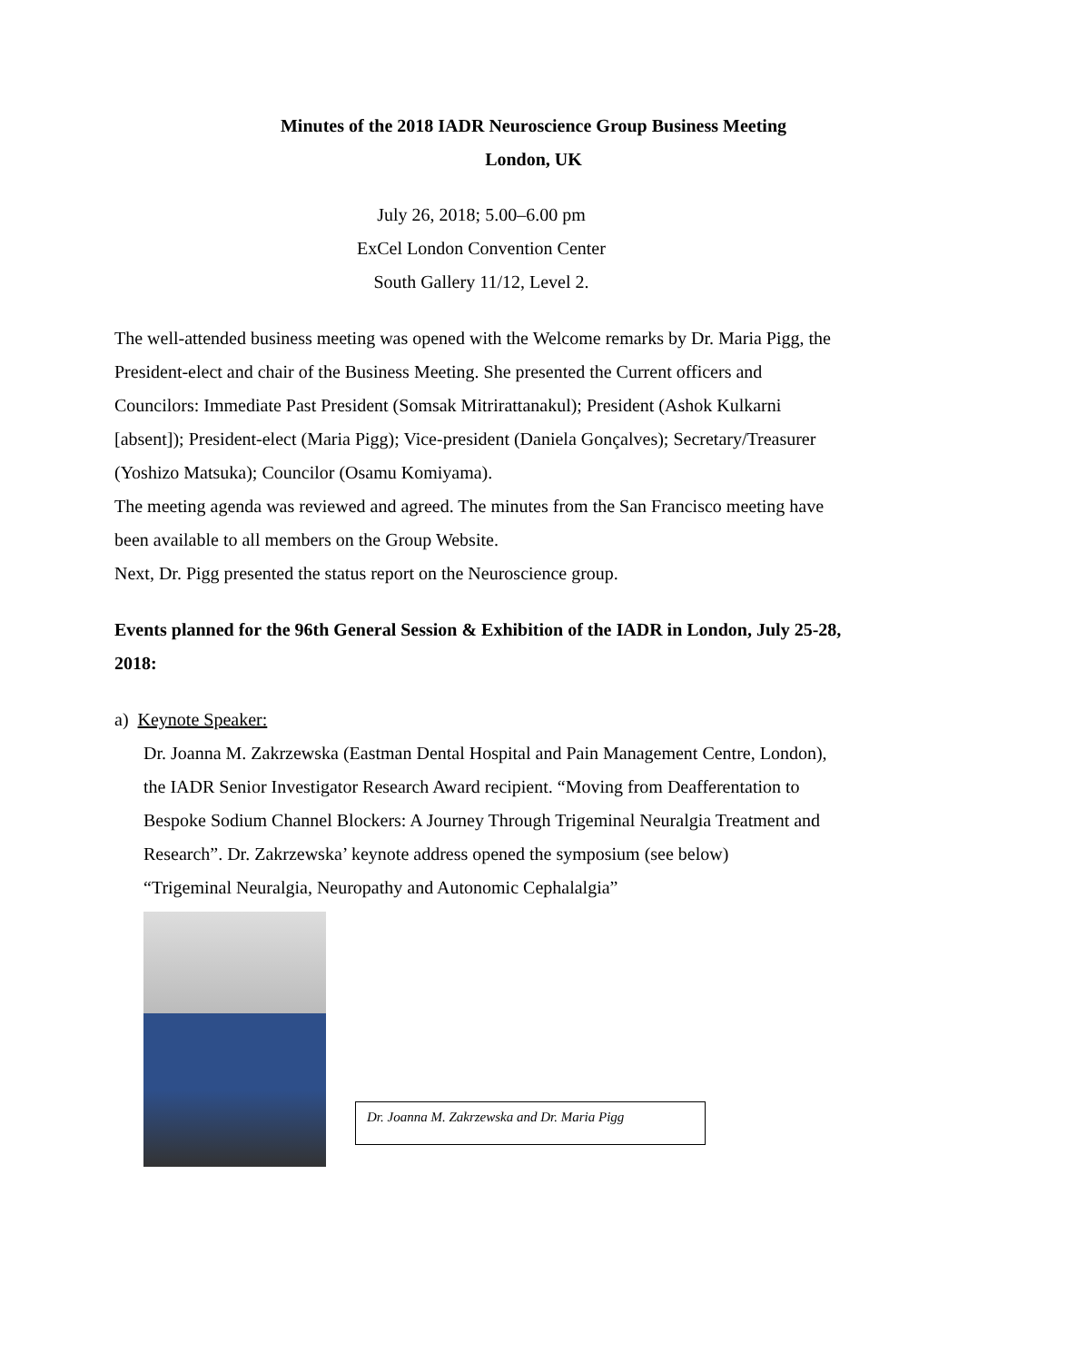Minutes of the 2018 IADR Neuroscience Group Business Meeting
London, UK
July 26, 2018; 5.00–6.00 pm
ExCel London Convention Center
South Gallery 11/12, Level 2.
The well-attended business meeting was opened with the Welcome remarks by Dr. Maria Pigg, the President-elect and chair of the Business Meeting. She presented the Current officers and Councilors: Immediate Past President (Somsak Mitrirattanakul); President (Ashok Kulkarni [absent]); President-elect (Maria Pigg); Vice-president (Daniela Gonçalves); Secretary/Treasurer (Yoshizo Matsuka); Councilor (Osamu Komiyama).
The meeting agenda was reviewed and agreed. The minutes from the San Francisco meeting have been available to all members on the Group Website.
Next, Dr. Pigg presented the status report on the Neuroscience group.
Events planned for the 96th General Session & Exhibition of the IADR in London, July 25-28, 2018:
a) Keynote Speaker:
Dr. Joanna M. Zakrzewska (Eastman Dental Hospital and Pain Management Centre, London), the IADR Senior Investigator Research Award recipient. “Moving from Deafferentation to Bespoke Sodium Channel Blockers: A Journey Through Trigeminal Neuralgia Treatment and Research”. Dr. Zakrzewska’ keynote address opened the symposium (see below)
“Trigeminal Neuralgia, Neuropathy and Autonomic Cephalalgia”
Dr. Joanna M. Zakrzewska and Dr. Maria Pigg